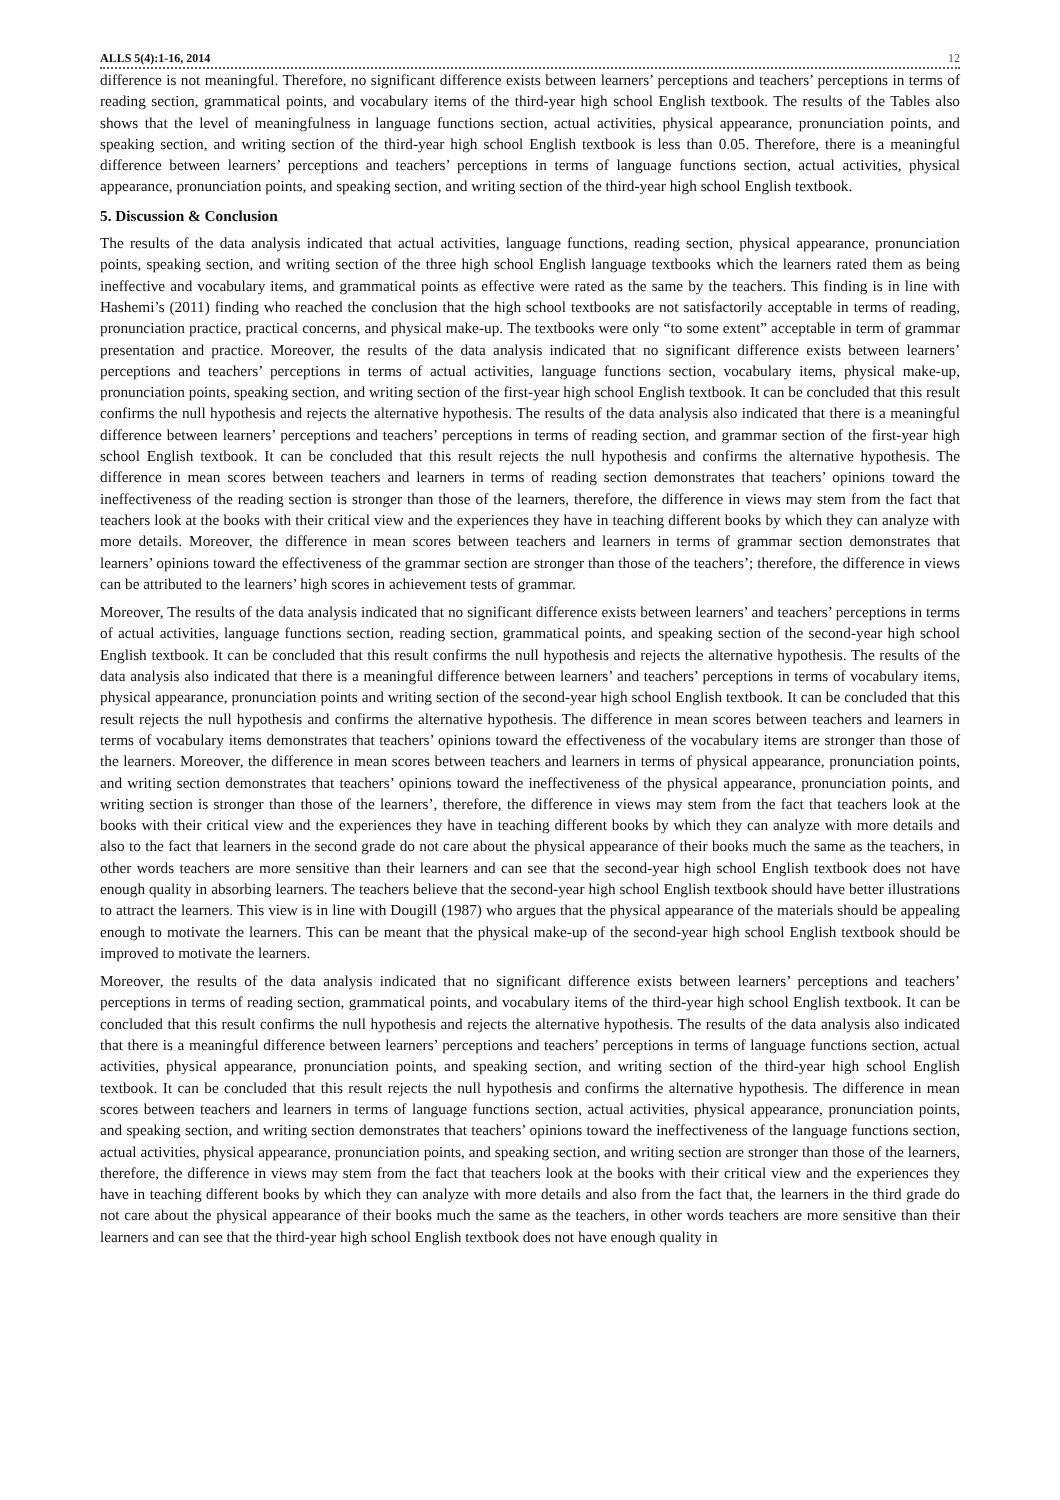ALLS 5(4):1-16, 2014 12
difference is not meaningful. Therefore, no significant difference exists between learners’ perceptions and teachers’ perceptions in terms of reading section, grammatical points, and vocabulary items of the third-year high school English textbook. The results of the Tables also shows that the level of meaningfulness in language functions section, actual activities, physical appearance, pronunciation points, and speaking section, and writing section of the third-year high school English textbook is less than 0.05. Therefore, there is a meaningful difference between learners’ perceptions and teachers’ perceptions in terms of language functions section, actual activities, physical appearance, pronunciation points, and speaking section, and writing section of the third-year high school English textbook.
5. Discussion & Conclusion
The results of the data analysis indicated that actual activities, language functions, reading section, physical appearance, pronunciation points, speaking section, and writing section of the three high school English language textbooks which the learners rated them as being ineffective and vocabulary items, and grammatical points as effective were rated as the same by the teachers. This finding is in line with Hashemi’s (2011) finding who reached the conclusion that the high school textbooks are not satisfactorily acceptable in terms of reading, pronunciation practice, practical concerns, and physical make-up. The textbooks were only “to some extent” acceptable in term of grammar presentation and practice. Moreover, the results of the data analysis indicated that no significant difference exists between learners’ perceptions and teachers’ perceptions in terms of actual activities, language functions section, vocabulary items, physical make-up, pronunciation points, speaking section, and writing section of the first-year high school English textbook. It can be concluded that this result confirms the null hypothesis and rejects the alternative hypothesis. The results of the data analysis also indicated that there is a meaningful difference between learners’ perceptions and teachers’ perceptions in terms of reading section, and grammar section of the first-year high school English textbook. It can be concluded that this result rejects the null hypothesis and confirms the alternative hypothesis. The difference in mean scores between teachers and learners in terms of reading section demonstrates that teachers’ opinions toward the ineffectiveness of the reading section is stronger than those of the learners, therefore, the difference in views may stem from the fact that teachers look at the books with their critical view and the experiences they have in teaching different books by which they can analyze with more details. Moreover, the difference in mean scores between teachers and learners in terms of grammar section demonstrates that learners’ opinions toward the effectiveness of the grammar section are stronger than those of the teachers’; therefore, the difference in views can be attributed to the learners’ high scores in achievement tests of grammar.
Moreover, The results of the data analysis indicated that no significant difference exists between learners’ and teachers’ perceptions in terms of actual activities, language functions section, reading section, grammatical points, and speaking section of the second-year high school English textbook. It can be concluded that this result confirms the null hypothesis and rejects the alternative hypothesis. The results of the data analysis also indicated that there is a meaningful difference between learners’ and teachers’ perceptions in terms of vocabulary items, physical appearance, pronunciation points and writing section of the second-year high school English textbook. It can be concluded that this result rejects the null hypothesis and confirms the alternative hypothesis. The difference in mean scores between teachers and learners in terms of vocabulary items demonstrates that teachers’ opinions toward the effectiveness of the vocabulary items are stronger than those of the learners. Moreover, the difference in mean scores between teachers and learners in terms of physical appearance, pronunciation points, and writing section demonstrates that teachers’ opinions toward the ineffectiveness of the physical appearance, pronunciation points, and writing section is stronger than those of the learners’, therefore, the difference in views may stem from the fact that teachers look at the books with their critical view and the experiences they have in teaching different books by which they can analyze with more details and also to the fact that learners in the second grade do not care about the physical appearance of their books much the same as the teachers, in other words teachers are more sensitive than their learners and can see that the second-year high school English textbook does not have enough quality in absorbing learners. The teachers believe that the second-year high school English textbook should have better illustrations to attract the learners. This view is in line with Dougill (1987) who argues that the physical appearance of the materials should be appealing enough to motivate the learners. This can be meant that the physical make-up of the second-year high school English textbook should be improved to motivate the learners.
Moreover, the results of the data analysis indicated that no significant difference exists between learners’ perceptions and teachers’ perceptions in terms of reading section, grammatical points, and vocabulary items of the third-year high school English textbook. It can be concluded that this result confirms the null hypothesis and rejects the alternative hypothesis. The results of the data analysis also indicated that there is a meaningful difference between learners’ perceptions and teachers’ perceptions in terms of language functions section, actual activities, physical appearance, pronunciation points, and speaking section, and writing section of the third-year high school English textbook. It can be concluded that this result rejects the null hypothesis and confirms the alternative hypothesis. The difference in mean scores between teachers and learners in terms of language functions section, actual activities, physical appearance, pronunciation points, and speaking section, and writing section demonstrates that teachers’ opinions toward the ineffectiveness of the language functions section, actual activities, physical appearance, pronunciation points, and speaking section, and writing section are stronger than those of the learners, therefore, the difference in views may stem from the fact that teachers look at the books with their critical view and the experiences they have in teaching different books by which they can analyze with more details and also from the fact that, the learners in the third grade do not care about the physical appearance of their books much the same as the teachers, in other words teachers are more sensitive than their learners and can see that the third-year high school English textbook does not have enough quality in